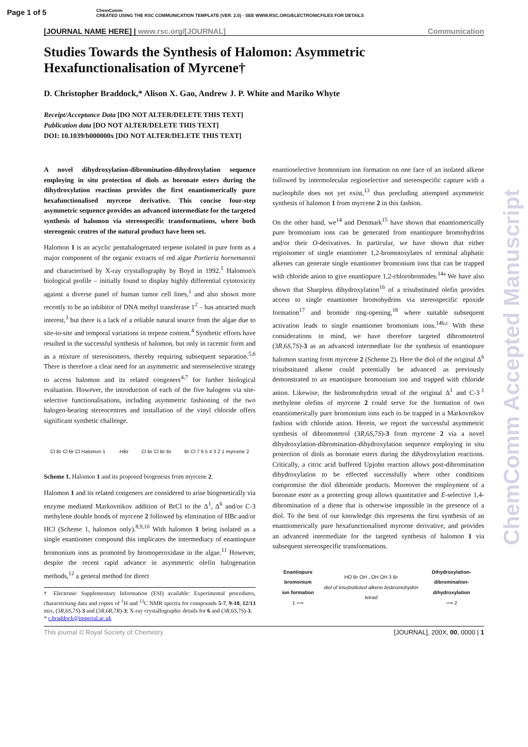Page 1 of 5 ChemComm
CREATED USING THE RSC COMMUNICATION TEMPLATE (VER. 2.0) - SEE WWW.RSC.ORG/ELECTRONICFILES FOR DETAILS
[JOURNAL NAME HERE] | www.rsc.org/[JOURNAL] Communication
Studies Towards the Synthesis of Halomon: Asymmetric Hexafunctionalisation of Myrcene†
D. Christopher Braddock,* Alison X. Gao, Andrew J. P. White and Mariko Whyte
Receipt/Acceptance Data [DO NOT ALTER/DELETE THIS TEXT]
Publication data [DO NOT ALTER/DELETE THIS TEXT]
DOI: 10.1039/b000000x [DO NOT ALTER/DELETE THIS TEXT]
A novel dihydroxylation-dibromination-dihydroxylation sequence employing in situ protection of diols as boronate esters during the dihydroxylation reactions provides the first enantiomerically pure hexafunctionalised myrcene derivative. This concise four-step asymmetric sequence provides an advanced intermediate for the targeted synthesis of halomon via stereospecific transformations, where both stereogenic centres of the natural product have been set.
Halomon 1 is an acyclic pentahalogenated terpene isolated in pure form as a major component of the organic extracts of red algae Portieria hornemannii and characterised by X-ray crystallography by Boyd in 1992.<sup>1</sup> Halomon's biological profile – initially found to display highly differential cytotoxicity against a diverse panel of human tumor cell lines,<sup>1</sup> and also shown more recently to be an inhibitor of DNA methyl transferase 1<sup>2</sup> – has attracted much interest,<sup>3</sup> but there is a lack of a reliable natural source from the algae due to site-to-site and temporal variations in terpene content.<sup>4</sup> Synthetic efforts have resulted in the successful synthesis of halomon, but only in racemic form and as a mixture of stereoisomers, thereby requiring subsequent separation.<sup>5,6</sup> There is therefore a clear need for an asymmetric and stereoselective strategy to access halomon and its related congeners<sup>4,7</sup> for further biological evaluation. However, the introduction of each of the five halogens via site-selective functionalisations, including asymmetric fashioning of the two halogen-bearing stereocentres and installation of the vinyl chloride offers significant synthetic challenge.
Cl Br Cl Br Cl Halomon 1 -HBr Cl Br Cl Br Br Br Cl 7 6 5 4 3 2 1 myrcene 2
Scheme 1. Halomon 1 and its proposed biogenesis from myrcene 2.
Halomon 1 and its related congeners are considered to arise biogenetically via enzyme mediated Markovnikov addition of BrCl to the Δ<sup>1</sup>, Δ<sup>6</sup> and/or C-3 methylene double bonds of myrcene 2 followed by elimination of HBr and/or HCl (Scheme 1, halomon only).<sup>8,9,10</sup> With halomon 1 being isolated as a single enantiomer compound this implicates the intermediacy of enantiopure bromonium ions as promoted by bromoperoxidase in the algae.<sup>11</sup> However, despite the recent rapid advance in asymmetric olefin halogenation methods,<sup>12</sup> a general method for direct
† Electronic Supplementary Information (ESI) available: Experimental procedures, characterising data and copies of <sup>1</sup>H and <sup>13</sup>C NMR spectra for compounds 5-7, 9-10, 12/13 mix, (3R,6S,7S)-3 and (3R,6R,7R)-3; X-ray crystallographic details for 6 and (3R,6S,7S)-3.
* c.braddock@imperial.ac.uk
enantioselective bromonium ion formation on one face of an isolated alkene followed by intermolecular regioselective and stereospecific capture with a nucleophile does not yet exist,<sup>13</sup> thus precluding attempted asymmetric synthesis of halomon 1 from myrcene 2 in this fashion.
On the other hand, we<sup>14</sup> and Denmark<sup>15</sup> have shown that enantiomerically pure bromonium ions can be generated from enantiopure bromohydrins and/or their O-derivatives. In particular, we have shown that either regioisomer of single enantiomer 1,2-bromotosylates of terminal aliphatic alkenes can generate single enantiomer bromonium ions that can be trapped with chloride anion to give enantiopure 1,2-chlorobromides.<sup>14a</sup> We have also shown that Sharpless dihydroxylation<sup>16</sup> of a trisubstituted olefin provides access to single enantiomer bromohydrins via stereospecific epoxide formation<sup>17</sup> and bromide ring-opening,<sup>18</sup> where suitable subsequent activation leads to single enantiomer bromonium ions.<sup>14b,c</sup> With these considerations in mind, we have therefore targeted dibromotetrol (3R,6S,7S)-3 as an advanced intermediate for the synthesis of enantiopure halomon starting from myrcene 2 (Scheme 2). Here the diol of the original Δ<sup>6</sup> trisubstituted alkene could potentially be advanced as previously demonstrated to an enantiopure bromonium ion and trapped with chloride anion. Likewise, the bisbromohydrin tetrad of the original Δ<sup>1</sup> and C-3<sup>‡</sup> methylene olefins of myrcene 2 could serve for the formation of two enantiomerically pure bromonium ions each to be trapped in a Markovnikov fashion with chloride anion. Herein, we report the successful asymmetric synthesis of dibromotetrol (3R,6S,7S)-3 from myrcene 2 via a novel dihydroxylation-dibromination-dihydroxylation sequence employing in situ protection of diols as boronate esters during the dihydroxylation reactions. Critically, a citric acid buffered Upjohn reaction allows post-dibromination dihydroxylation to be effected successfully where other conditions compromise the diol dibromide products. Moreover the employment of a boronate ester as a protecting group allows quantitative and E-selective 1,4-dibromination of a diene that is otherwise impossible in the presence of a diol. To the best of our knowledge this represents the first synthesis of an enantiomerically pure hexafunctionalised myrcene derivative, and provides an advanced intermediate for the targeted synthesis of halomon 1 via subsequent stereospecific transformations.
Enantiopure bromonium
ion formation
1 ⟹ HO Br OH ..OH OH 3 Br
diol of trisubstituted alkene bisbromohydrin tetrad Dihydroxylation-dibromination-
dihydroxylation
⟹ 2
This journal © Royal Society of Chemistry [JOURNAL], 200X, 00, 0000 | 1
ChemComm Accepted Manuscript